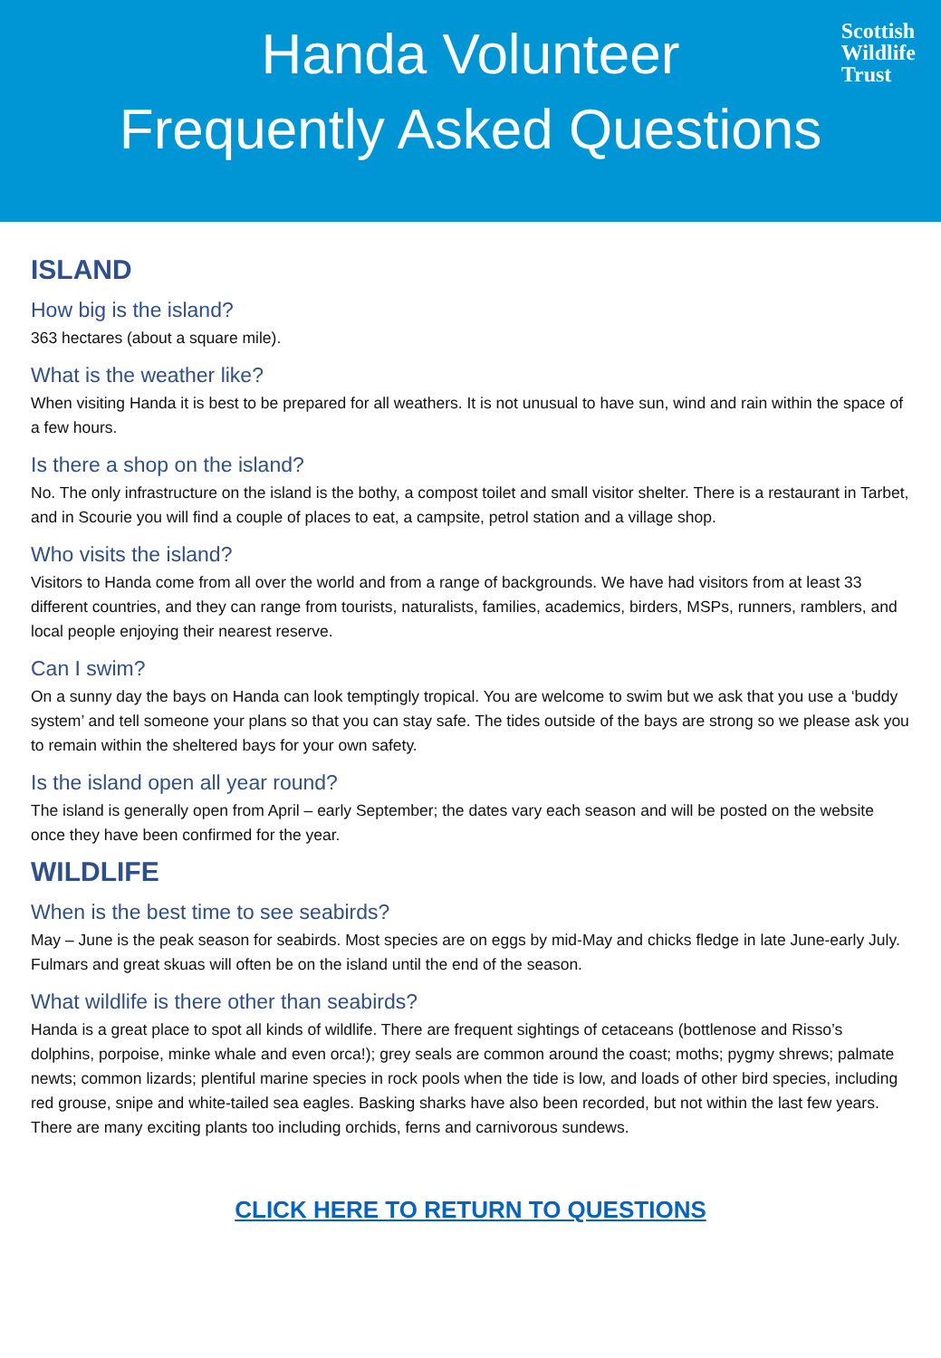Scottish
Wildlife
Trust
Handa Volunteer
Frequently Asked Questions
ISLAND
How big is the island?
363 hectares (about a square mile).
What is the weather like?
When visiting Handa it is best to be prepared for all weathers. It is not unusual to have sun, wind and rain within the space of a few hours.
Is there a shop on the island?
No. The only infrastructure on the island is the bothy, a compost toilet and small visitor shelter. There is a restaurant in Tarbet, and in Scourie you will find a couple of places to eat, a campsite, petrol station and a village shop.
Who visits the island?
Visitors to Handa come from all over the world and from a range of backgrounds. We have had visitors from at least 33 different countries, and they can range from tourists, naturalists, families, academics, birders, MSPs, runners, ramblers, and local people enjoying their nearest reserve.
Can I swim?
On a sunny day the bays on Handa can look temptingly tropical. You are welcome to swim but we ask that you use a ‘buddy system’ and tell someone your plans so that you can stay safe. The tides outside of the bays are strong so we please ask you to remain within the sheltered bays for your own safety.
Is the island open all year round?
The island is generally open from April – early September; the dates vary each season and will be posted on the website once they have been confirmed for the year.
WILDLIFE
When is the best time to see seabirds?
May – June is the peak season for seabirds. Most species are on eggs by mid-May and chicks fledge in late June-early July. Fulmars and great skuas will often be on the island until the end of the season.
What wildlife is there other than seabirds?
Handa is a great place to spot all kinds of wildlife. There are frequent sightings of cetaceans (bottlenose and Risso’s dolphins, porpoise, minke whale and even orca!); grey seals are common around the coast; moths; pygmy shrews; palmate newts; common lizards; plentiful marine species in rock pools when the tide is low, and loads of other bird species, including red grouse, snipe and white-tailed sea eagles. Basking sharks have also been recorded, but not within the last few years. There are many exciting plants too including orchids, ferns and carnivorous sundews.
CLICK HERE TO RETURN TO QUESTIONS